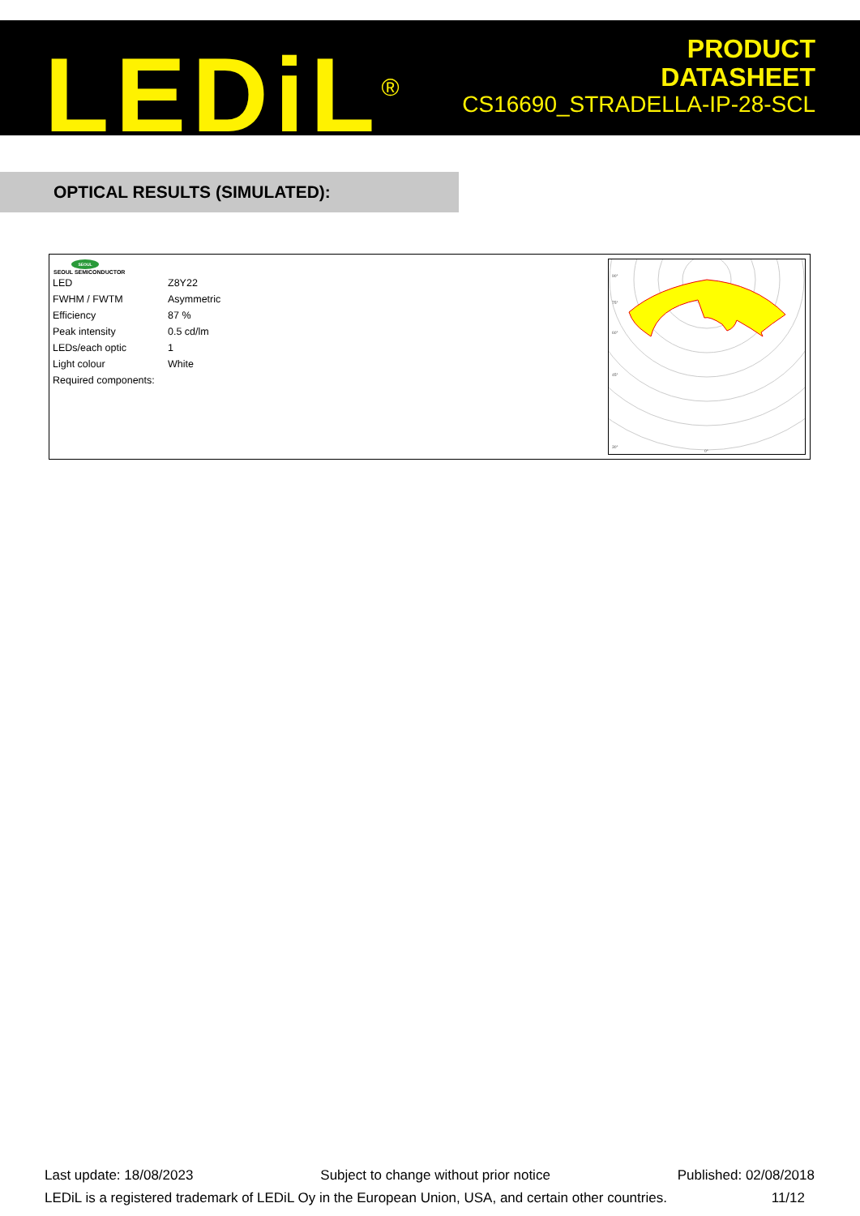LEDiL<sup>®</sup>
PRODUCT
DATASHEET
CS16690_STRADELLA-IP-28-SCL
OPTICAL RESULTS (SIMULATED):
SEOUL
SEOUL SEMICONDUCTOR
| LED | Z8Y22 |
| FWHM / FWTM | Asymmetric |
| Efficiency | 87 % |
| Peak intensity | 0.5 cd/lm |
| LEDs/each optic | 1 |
| Light colour | White |
| Required components: | |
90°
75°
60°
45°
30°
0°
Last update: 18/08/2023 Subject to change without prior notice Published: 02/08/2018
LEDiL is a registered trademark of LEDiL Oy in the European Union, USA, and certain other countries. 11/12